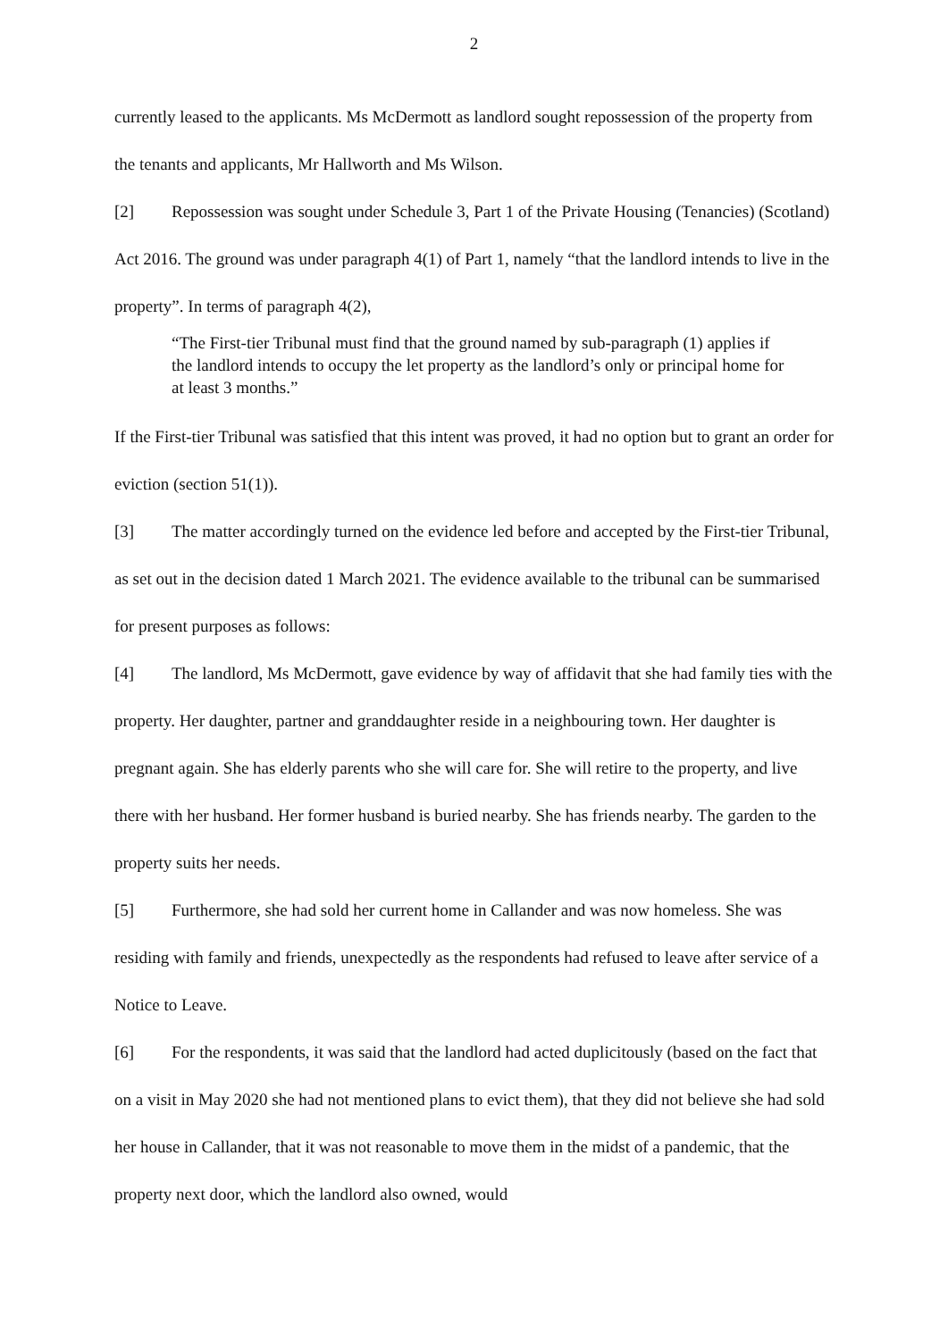2
currently leased to the applicants. Ms McDermott as landlord sought repossession of the property from the tenants and applicants, Mr Hallworth and Ms Wilson.
[2] Repossession was sought under Schedule 3, Part 1 of the Private Housing (Tenancies) (Scotland) Act 2016. The ground was under paragraph 4(1) of Part 1, namely “that the landlord intends to live in the property”. In terms of paragraph 4(2),
“The First-tier Tribunal must find that the ground named by sub-paragraph (1) applies if the landlord intends to occupy the let property as the landlord’s only or principal home for at least 3 months.”
If the First-tier Tribunal was satisfied that this intent was proved, it had no option but to grant an order for eviction (section 51(1)).
[3] The matter accordingly turned on the evidence led before and accepted by the First-tier Tribunal, as set out in the decision dated 1 March 2021. The evidence available to the tribunal can be summarised for present purposes as follows:
[4] The landlord, Ms McDermott, gave evidence by way of affidavit that she had family ties with the property. Her daughter, partner and granddaughter reside in a neighbouring town. Her daughter is pregnant again. She has elderly parents who she will care for. She will retire to the property, and live there with her husband. Her former husband is buried nearby. She has friends nearby. The garden to the property suits her needs.
[5] Furthermore, she had sold her current home in Callander and was now homeless. She was residing with family and friends, unexpectedly as the respondents had refused to leave after service of a Notice to Leave.
[6] For the respondents, it was said that the landlord had acted duplicitously (based on the fact that on a visit in May 2020 she had not mentioned plans to evict them), that they did not believe she had sold her house in Callander, that it was not reasonable to move them in the midst of a pandemic, that the property next door, which the landlord also owned, would